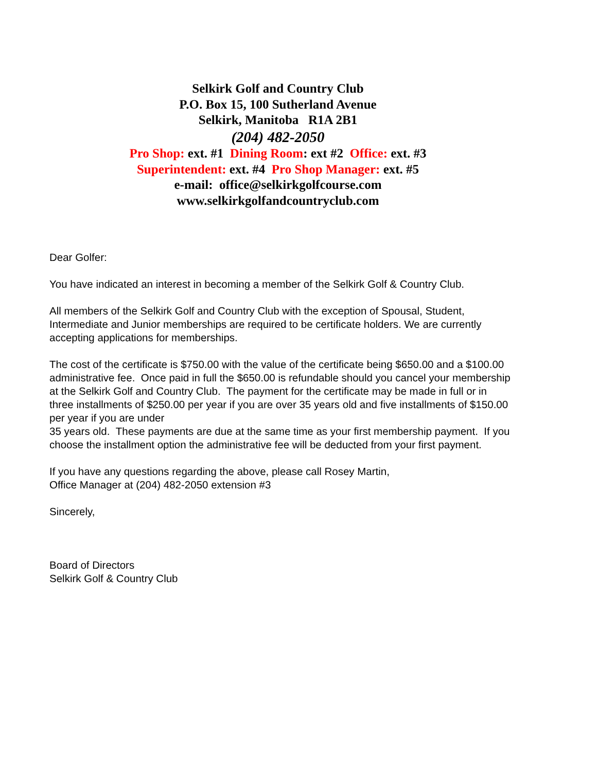Selkirk Golf and Country Club
P.O. Box 15, 100 Sutherland Avenue
Selkirk, Manitoba R1A 2B1
(204) 482-2050
Pro Shop: ext. #1 Dining Room: ext #2 Office: ext. #3
Superintendent: ext. #4 Pro Shop Manager: ext. #5
e-mail: office@selkirkgolfcourse.com
www.selkirkgolfandcountryclub.com
Dear Golfer:
You have indicated an interest in becoming a member of the Selkirk Golf & Country Club.
All members of the Selkirk Golf and Country Club with the exception of Spousal, Student, Intermediate and Junior memberships are required to be certificate holders. We are currently accepting applications for memberships.
The cost of the certificate is $750.00 with the value of the certificate being $650.00 and a $100.00 administrative fee. Once paid in full the $650.00 is refundable should you cancel your membership at the Selkirk Golf and Country Club. The payment for the certificate may be made in full or in three installments of $250.00 per year if you are over 35 years old and five installments of $150.00 per year if you are under
35 years old. These payments are due at the same time as your first membership payment. If you choose the installment option the administrative fee will be deducted from your first payment.
If you have any questions regarding the above, please call Rosey Martin,
Office Manager at (204) 482-2050 extension #3
Sincerely,
Board of Directors
Selkirk Golf & Country Club